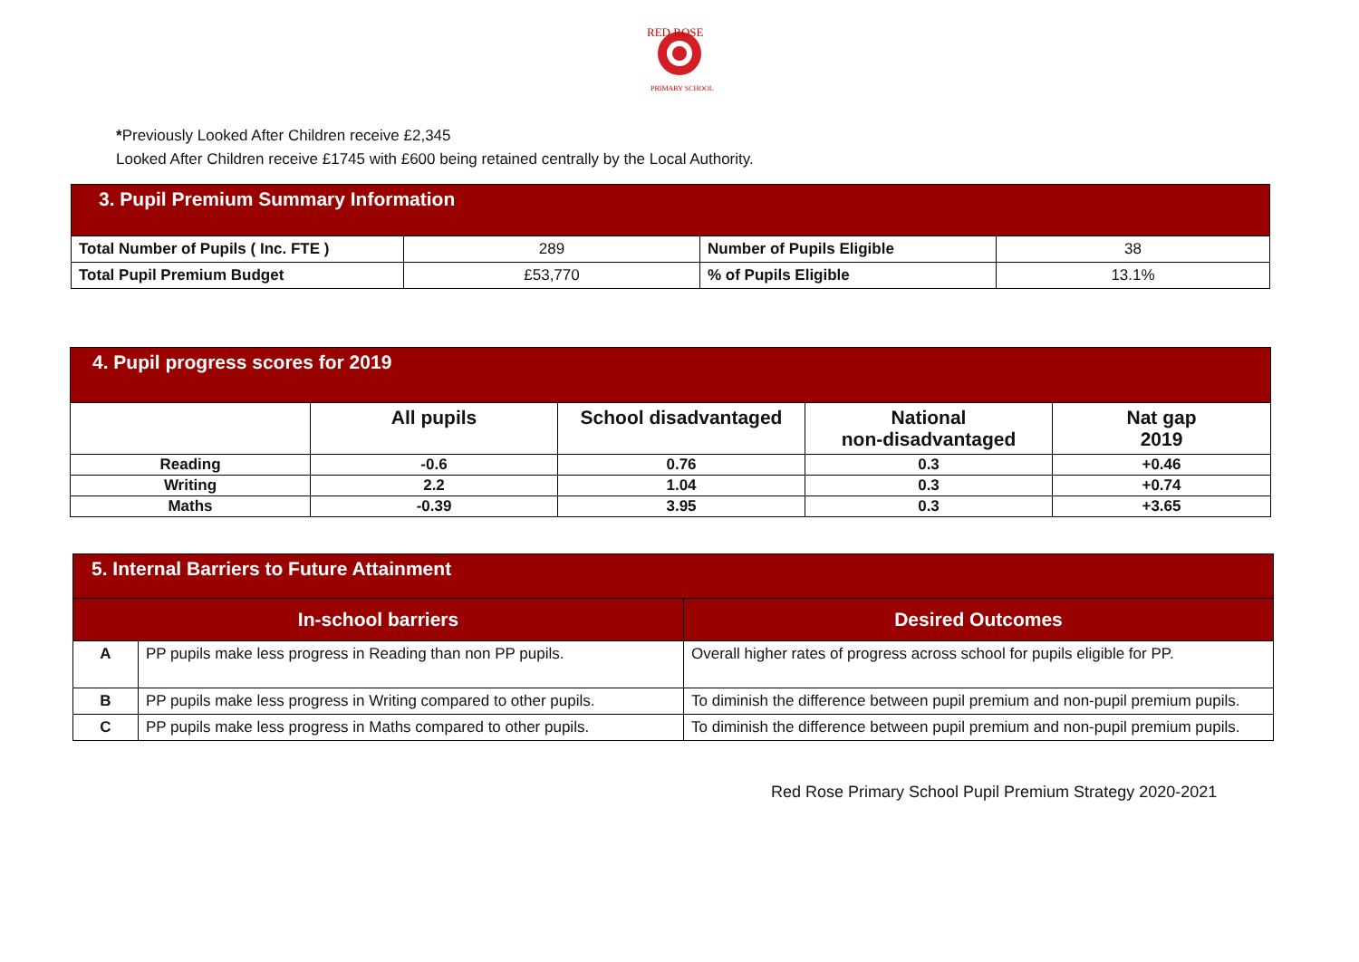RED ROSE
PRIMARY SCHOOL
*Previously Looked After Children receive £2,345
Looked After Children receive £1745 with £600 being retained centrally by the Local Authority.
| 3. Pupil Premium Summary Information | | | |
| --- | --- | --- | --- |
| Total Number of Pupils ( Inc. FTE ) | 289 | Number of Pupils Eligible | 38 |
| Total Pupil Premium Budget | £53,770 | % of Pupils Eligible | 13.1% |
| 4. Pupil progress scores for 2019 | | | | |
| --- | --- | --- | --- | --- |
| | All pupils | School disadvantaged | National non-disadvantaged | Nat gap 2019 |
| Reading | -0.6 | 0.76 | 0.3 | +0.46 |
| Writing | 2.2 | 1.04 | 0.3 | +0.74 |
| Maths | -0.39 | 3.95 | 0.3 | +3.65 |
| 5. Internal Barriers to Future Attainment | | |
| --- | --- | --- |
| In-school barriers | | Desired Outcomes |
| A | PP pupils make less progress in Reading than non PP pupils. | Overall higher rates of progress across school for pupils eligible for PP. |
| B | PP pupils make less progress in Writing compared to other pupils. | To diminish the difference between pupil premium and non-pupil premium pupils. |
| C | PP pupils make less progress in Maths compared to other pupils. | To diminish the difference between pupil premium and non-pupil premium pupils. |
Red Rose Primary School Pupil Premium Strategy 2020-2021